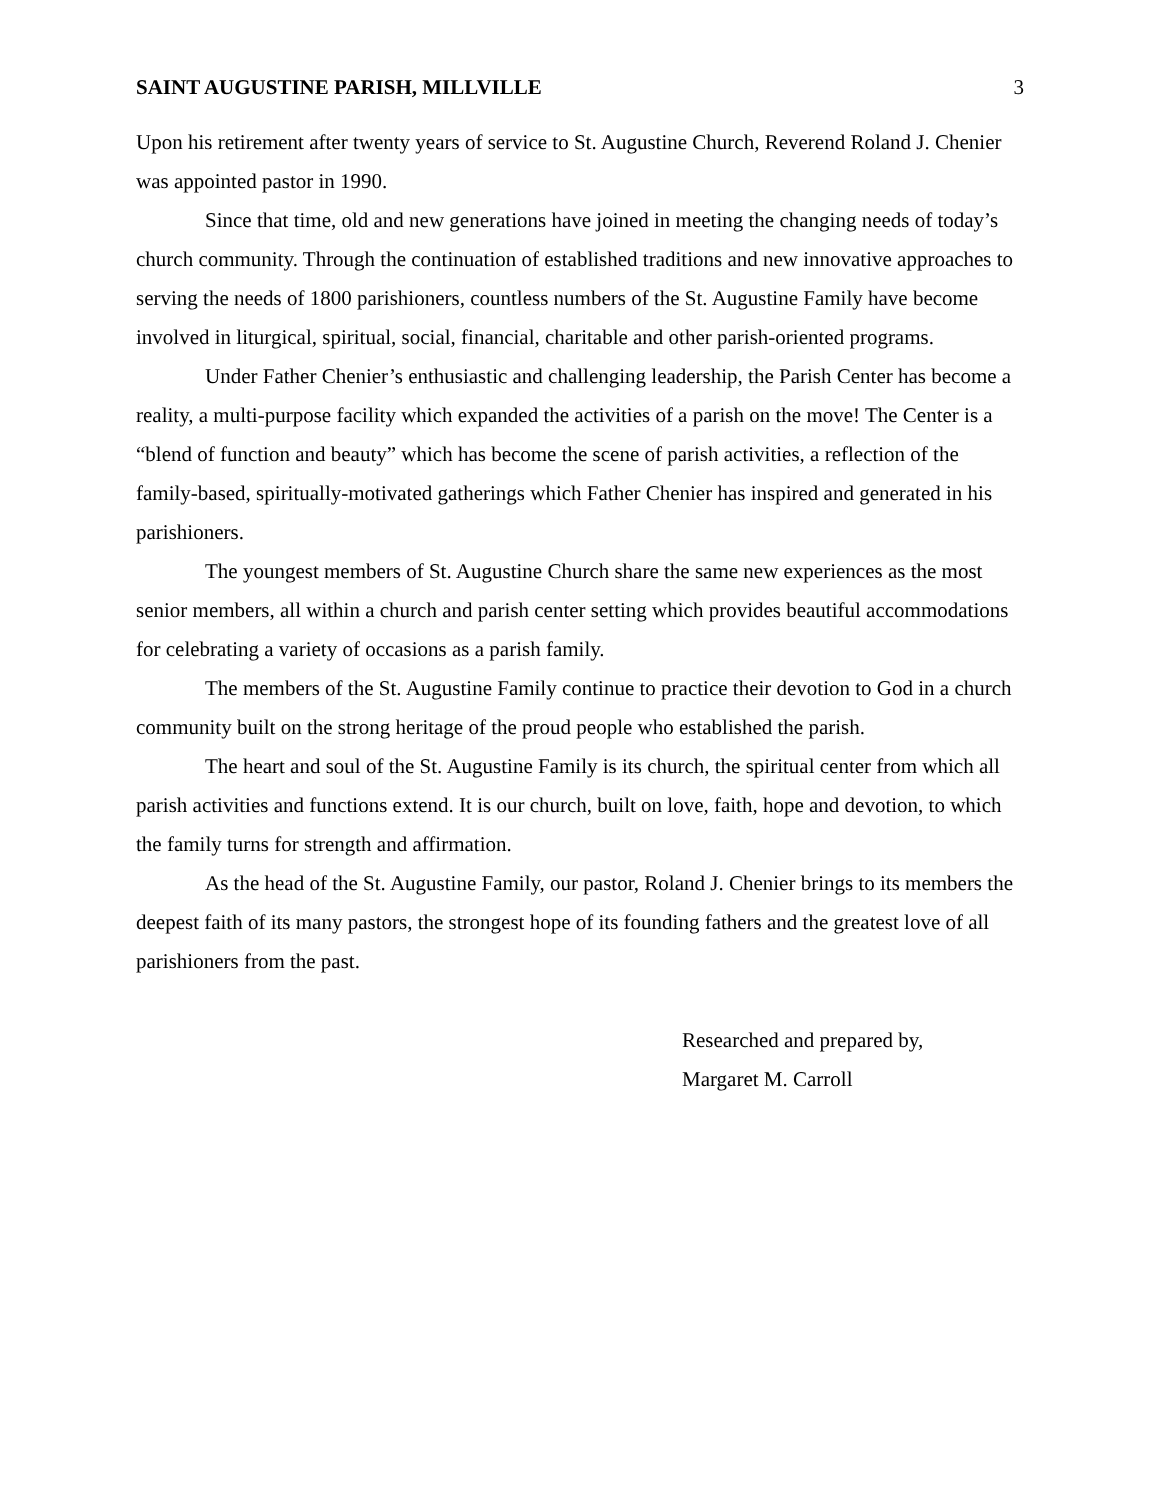SAINT AUGUSTINE PARISH, MILLVILLE 3
Upon his retirement after twenty years of service to St. Augustine Church, Reverend Roland J. Chenier was appointed pastor in 1990.
Since that time, old and new generations have joined in meeting the changing needs of today’s church community. Through the continuation of established traditions and new innovative approaches to serving the needs of 1800 parishioners, countless numbers of the St. Augustine Family have become involved in liturgical, spiritual, social, financial, charitable and other parish-oriented programs.
Under Father Chenier’s enthusiastic and challenging leadership, the Parish Center has become a reality, a multi-purpose facility which expanded the activities of a parish on the move! The Center is a “blend of function and beauty” which has become the scene of parish activities, a reflection of the family-based, spiritually-motivated gatherings which Father Chenier has inspired and generated in his parishioners.
The youngest members of St. Augustine Church share the same new experiences as the most senior members, all within a church and parish center setting which provides beautiful accommodations for celebrating a variety of occasions as a parish family.
The members of the St. Augustine Family continue to practice their devotion to God in a church community built on the strong heritage of the proud people who established the parish.
The heart and soul of the St. Augustine Family is its church, the spiritual center from which all parish activities and functions extend. It is our church, built on love, faith, hope and devotion, to which the family turns for strength and affirmation.
As the head of the St. Augustine Family, our pastor, Roland J. Chenier brings to its members the deepest faith of its many pastors, the strongest hope of its founding fathers and the greatest love of all parishioners from the past.
Researched and prepared by,
Margaret M. Carroll